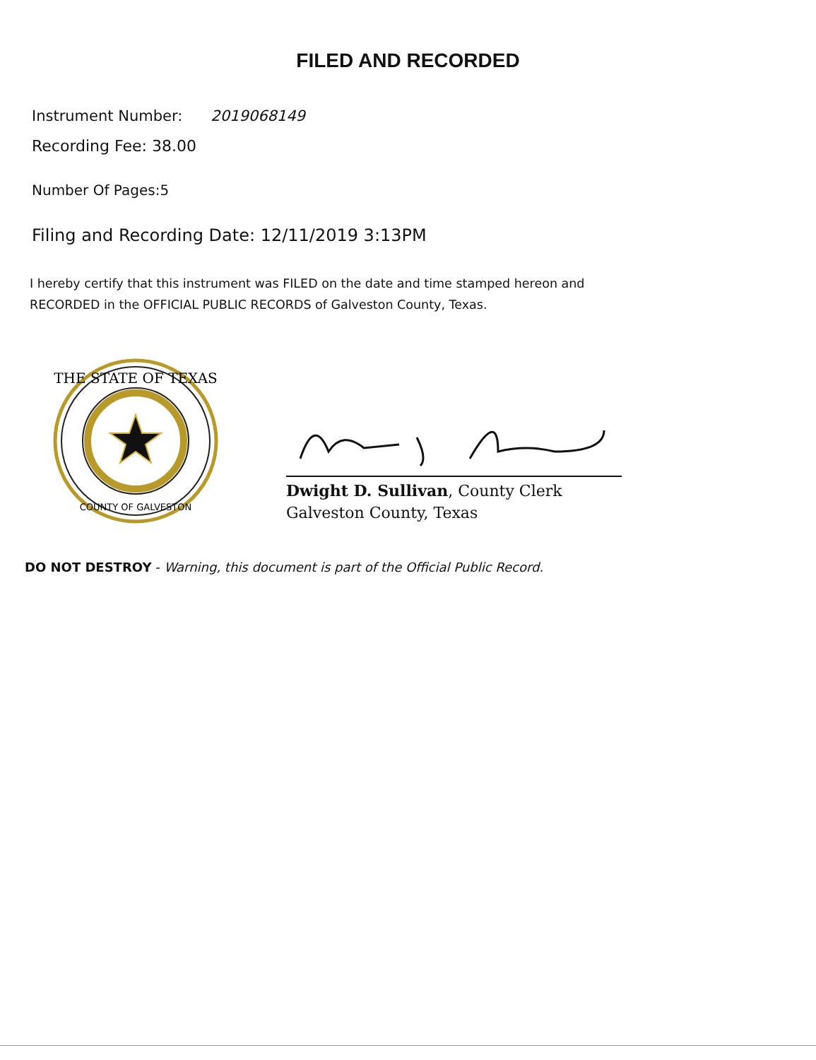FILED AND RECORDED
Instrument Number: 2019068149
Recording Fee: 38.00
Number Of Pages:5
Filing and Recording Date: 12/11/2019 3:13PM
I hereby certify that this instrument was FILED on the date and time stamped hereon and RECORDED in the OFFICIAL PUBLIC RECORDS of Galveston County, Texas.
THE STATE OF TEXAS
COUNTY OF GALVESTON
Dwight D. Sullivan, County Clerk
Galveston County, Texas
DO NOT DESTROY - Warning, this document is part of the Official Public Record.